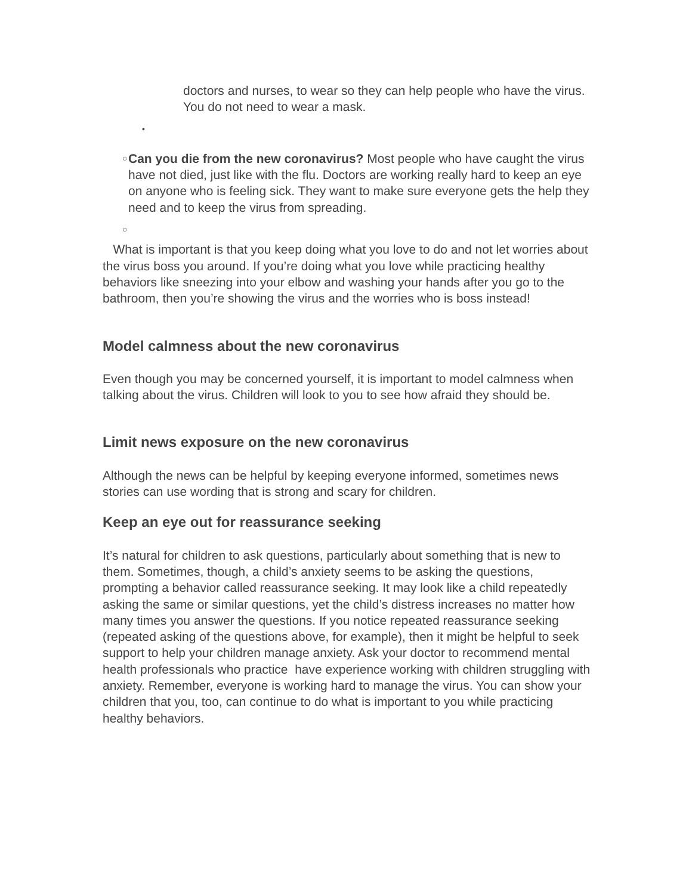doctors and nurses, to wear so they can help people who have the virus. You do not need to wear a mask.
•
○
Can you die from the new coronavirus? Most people who have caught the virus have not died, just like with the flu. Doctors are working really hard to keep an eye on anyone who is feeling sick. They want to make sure everyone gets the help they need and to keep the virus from spreading.
○
What is important is that you keep doing what you love to do and not let worries about the virus boss you around. If you’re doing what you love while practicing healthy behaviors like sneezing into your elbow and washing your hands after you go to the bathroom, then you’re showing the virus and the worries who is boss instead!
Model calmness about the new coronavirus
Even though you may be concerned yourself, it is important to model calmness when talking about the virus. Children will look to you to see how afraid they should be.
Limit news exposure on the new coronavirus
Although the news can be helpful by keeping everyone informed, sometimes news stories can use wording that is strong and scary for children.
Keep an eye out for reassurance seeking
It’s natural for children to ask questions, particularly about something that is new to them. Sometimes, though, a child’s anxiety seems to be asking the questions, prompting a behavior called reassurance seeking. It may look like a child repeatedly asking the same or similar questions, yet the child’s distress increases no matter how many times you answer the questions. If you notice repeated reassurance seeking (repeated asking of the questions above, for example), then it might be helpful to seek support to help your children manage anxiety. Ask your doctor to recommend mental health professionals who practice have experience working with children struggling with anxiety. Remember, everyone is working hard to manage the virus. You can show your children that you, too, can continue to do what is important to you while practicing healthy behaviors.